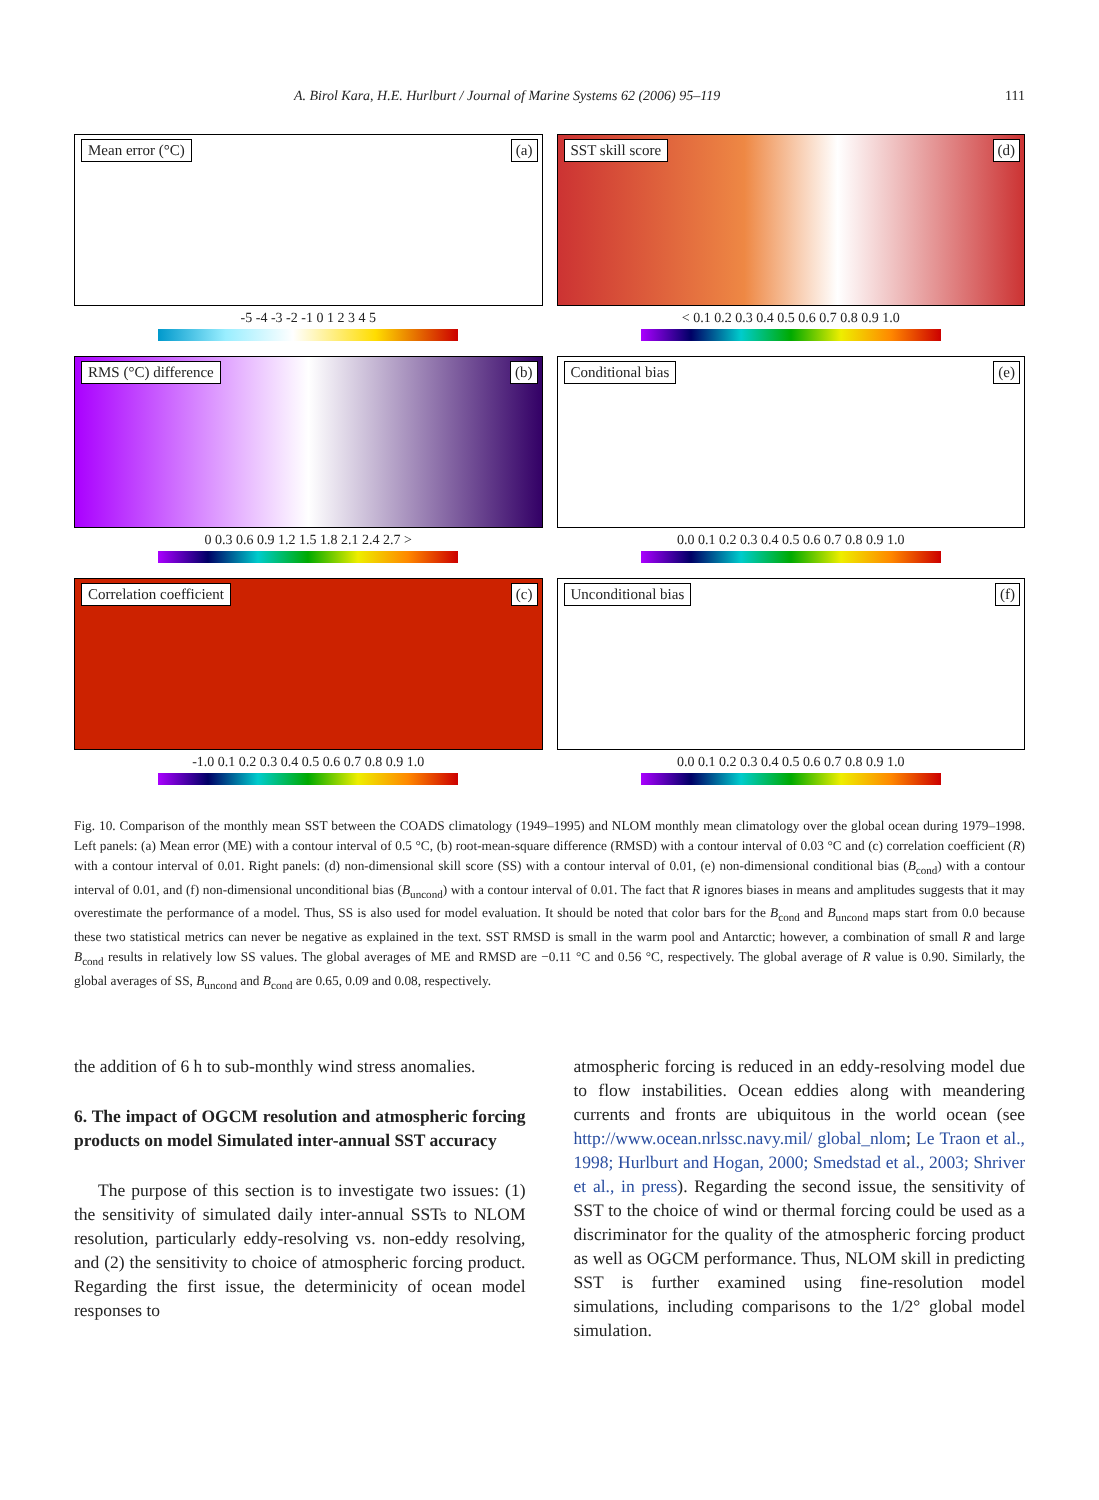A. Birol Kara, H.E. Hurlburt / Journal of Marine Systems 62 (2006) 95–119 111
Mean error (°C) (a)
-5 -4 -3 -2 -1 0 1 2 3 4 5
SST skill score (d)
< 0.1 0.2 0.3 0.4 0.5 0.6 0.7 0.8 0.9 1.0
RMS (°C) difference (b)
0 0.3 0.6 0.9 1.2 1.5 1.8 2.1 2.4 2.7 >
Conditional bias (e)
0.0 0.1 0.2 0.3 0.4 0.5 0.6 0.7 0.8 0.9 1.0
Correlation coefficient (c)
-1.0 0.1 0.2 0.3 0.4 0.5 0.6 0.7 0.8 0.9 1.0
Unconditional bias (f)
0.0 0.1 0.2 0.3 0.4 0.5 0.6 0.7 0.8 0.9 1.0
Fig. 10. Comparison of the monthly mean SST between the COADS climatology (1949–1995) and NLOM monthly mean climatology over the global ocean during 1979–1998. Left panels: (a) Mean error (ME) with a contour interval of 0.5 °C, (b) root-mean-square difference (RMSD) with a contour interval of 0.03 °C and (c) correlation coefficient (R) with a contour interval of 0.01. Right panels: (d) non-dimensional skill score (SS) with a contour interval of 0.01, (e) non-dimensional conditional bias (B<sub>cond</sub>) with a contour interval of 0.01, and (f) non-dimensional unconditional bias (B<sub>uncond</sub>) with a contour interval of 0.01. The fact that R ignores biases in means and amplitudes suggests that it may overestimate the performance of a model. Thus, SS is also used for model evaluation. It should be noted that color bars for the B<sub>cond</sub> and B<sub>uncond</sub> maps start from 0.0 because these two statistical metrics can never be negative as explained in the text. SST RMSD is small in the warm pool and Antarctic; however, a combination of small R and large B<sub>cond</sub> results in relatively low SS values. The global averages of ME and RMSD are −0.11 °C and 0.56 °C, respectively. The global average of R value is 0.90. Similarly, the global averages of SS, B<sub>uncond</sub> and B<sub>cond</sub> are 0.65, 0.09 and 0.08, respectively.
the addition of 6 h to sub-monthly wind stress anomalies.
6. The impact of OGCM resolution and atmospheric forcing products on model Simulated inter-annual SST accuracy
The purpose of this section is to investigate two issues: (1) the sensitivity of simulated daily inter-annual SSTs to NLOM resolution, particularly eddy-resolving vs. non-eddy resolving, and (2) the sensitivity to choice of atmospheric forcing product. Regarding the first issue, the determinicity of ocean model responses to
atmospheric forcing is reduced in an eddy-resolving model due to flow instabilities. Ocean eddies along with meandering currents and fronts are ubiquitous in the world ocean (see http://www.ocean.nrlssc.navy.mil/ global_nlom; Le Traon et al., 1998; Hurlburt and Hogan, 2000; Smedstad et al., 2003; Shriver et al., in press). Regarding the second issue, the sensitivity of SST to the choice of wind or thermal forcing could be used as a discriminator for the quality of the atmospheric forcing product as well as OGCM performance. Thus, NLOM skill in predicting SST is further examined using fine-resolution model simulations, including comparisons to the 1/2° global model simulation.